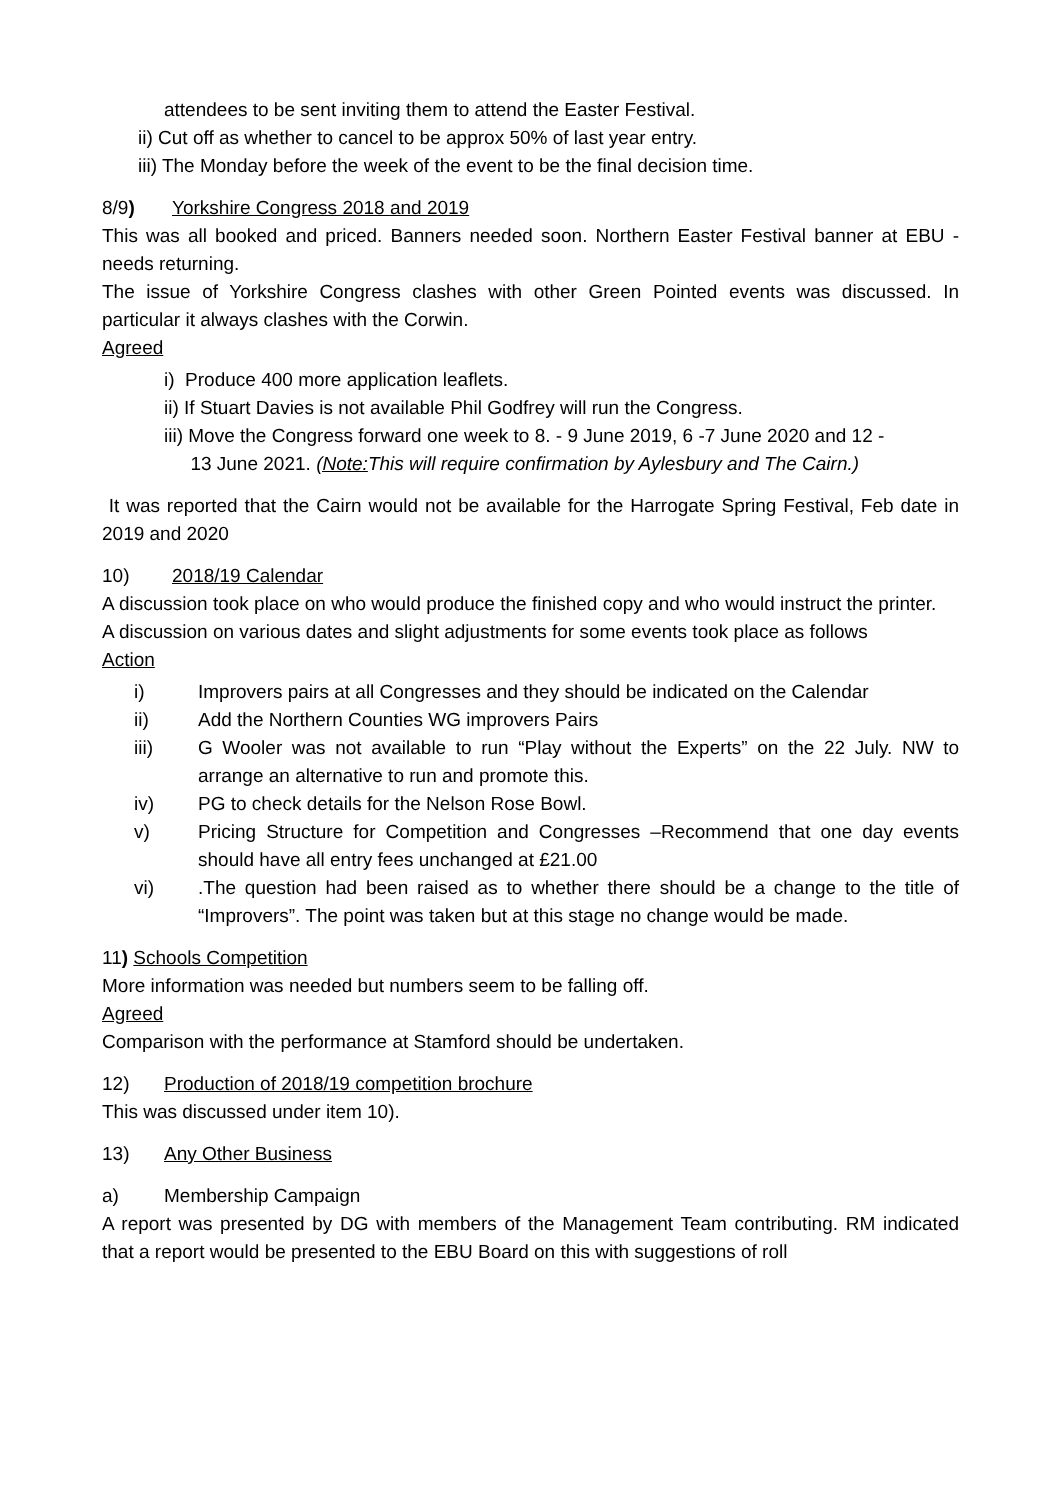attendees to be sent inviting them to attend the Easter Festival.
ii) Cut off as whether to cancel to be approx 50% of last year entry.
iii) The Monday before the week of the event to be the final decision time.
8/9) Yorkshire Congress 2018 and 2019
This was all booked and priced. Banners needed soon. Northern Easter Festival banner at EBU - needs returning.
The issue of Yorkshire Congress clashes with other Green Pointed events was discussed. In particular it always clashes with the Corwin.
Agreed
i) Produce 400 more application leaflets.
ii) If Stuart Davies is not available Phil Godfrey will run the Congress.
iii) Move the Congress forward one week to 8. - 9 June 2019, 6 -7 June 2020 and 12 -
13 June 2021. (Note: This will require confirmation by Aylesbury and The Cairn.)
It was reported that the Cairn would not be available for the Harrogate Spring Festival, Feb date in 2019 and 2020
10) 2018/19 Calendar
A discussion took place on who would produce the finished copy and who would instruct the printer.
A discussion on various dates and slight adjustments for some events took place as follows
Action
i) Improvers pairs at all Congresses and they should be indicated on the Calendar
ii) Add the Northern Counties WG improvers Pairs
iii) G Wooler was not available to run “Play without the Experts” on the 22 July. NW to arrange an alternative to run and promote this.
iv) PG to check details for the Nelson Rose Bowl.
v) Pricing Structure for Competition and Congresses –Recommend that one day events should have all entry fees unchanged at £21.00
vi).The question had been raised as to whether there should be a change to the title of “Improvers”. The point was taken but at this stage no change would be made.
11) Schools Competition
More information was needed but numbers seem to be falling off.
Agreed
Comparison with the performance at Stamford should be undertaken.
12) Production of 2018/19 competition brochure
This was discussed under item 10).
13) Any Other Business
a) Membership Campaign
A report was presented by DG with members of the Management Team contributing. RM indicated that a report would be presented to the EBU Board on this with suggestions of roll